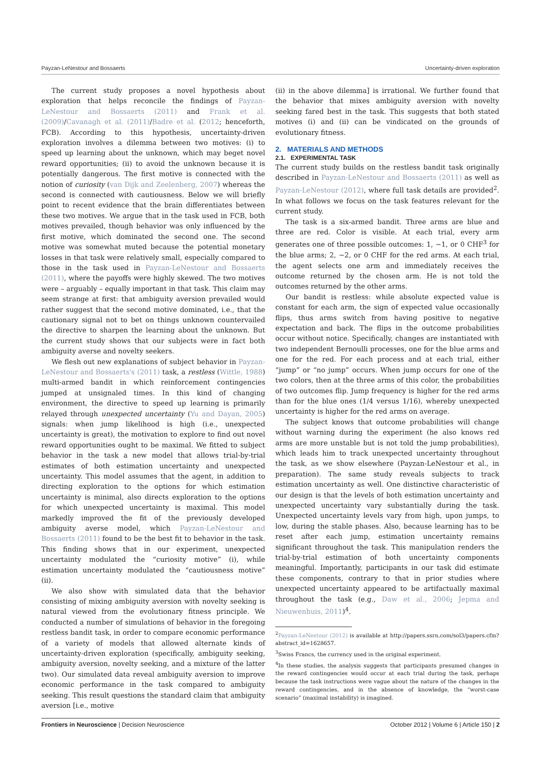Payzan-LeNestour and Bossaerts Uncertainty-driven exploration
The current study proposes a novel hypothesis about exploration that helps reconcile the findings of Payzan-LeNestour and Bossaerts (2011) and Frank et al. (2009)/Cavanagh et al. (2011)/Badre et al. (2012; henceforth, FCB). According to this hypothesis, uncertainty-driven exploration involves a dilemma between two motives: (i) to speed up learning about the unknown, which may beget novel reward opportunities; (ii) to avoid the unknown because it is potentially dangerous. The first motive is connected with the notion of curiosity (van Dijk and Zeelenberg, 2007) whereas the second is connected with cautiousness. Below we will briefly point to recent evidence that the brain differentiates between these two motives. We argue that in the task used in FCB, both motives prevailed, though behavior was only influenced by the first motive, which dominated the second one. The second motive was somewhat muted because the potential monetary losses in that task were relatively small, especially compared to those in the task used in Payzan-LeNestour and Bossaerts (2011), where the payoffs were highly skewed. The two motives were – arguably – equally important in that task. This claim may seem strange at first: that ambiguity aversion prevailed would rather suggest that the second motive dominated, i.e., that the cautionary signal not to bet on things unknown countervailed the directive to sharpen the learning about the unknown. But the current study shows that our subjects were in fact both ambiguity averse and novelty seekers.
We flesh out new explanations of subject behavior in Payzan-LeNestour and Bossaerts's (2011) task, a restless (Wittle, 1988) multi-armed bandit in which reinforcement contingencies jumped at unsignaled times. In this kind of changing environment, the directive to speed up learning is primarily relayed through unexpected uncertainty (Yu and Dayan, 2005) signals: when jump likelihood is high (i.e., unexpected uncertainty is great), the motivation to explore to find out novel reward opportunities ought to be maximal. We fitted to subject behavior in the task a new model that allows trial-by-trial estimates of both estimation uncertainty and unexpected uncertainty. This model assumes that the agent, in addition to directing exploration to the options for which estimation uncertainty is minimal, also directs exploration to the options for which unexpected uncertainty is maximal. This model markedly improved the fit of the previously developed ambiguity averse model, which Payzan-LeNestour and Bossaerts (2011) found to be the best fit to behavior in the task. This finding shows that in our experiment, unexpected uncertainty modulated the “curiosity motive” (i), while estimation uncertainty modulated the “cautiousness motive” (ii).
We also show with simulated data that the behavior consisting of mixing ambiguity aversion with novelty seeking is natural viewed from the evolutionary fitness principle. We conducted a number of simulations of behavior in the foregoing restless bandit task, in order to compare economic performance of a variety of models that allowed alternate kinds of uncertainty-driven exploration (specifically, ambiguity seeking, ambiguity aversion, novelty seeking, and a mixture of the latter two). Our simulated data reveal ambiguity aversion to improve economic performance in the task compared to ambiguity seeking. This result questions the standard claim that ambiguity aversion [i.e., motive
(ii) in the above dilemma] is irrational. We further found that the behavior that mixes ambiguity aversion with novelty seeking fared best in the task. This suggests that both stated motives (i) and (ii) can be vindicated on the grounds of evolutionary fitness.
2. MATERIALS AND METHODS
2.1. EXPERIMENTAL TASK
The current study builds on the restless bandit task originally described in Payzan-LeNestour and Bossaerts (2011) as well as Payzan-LeNestour (2012), where full task details are provided<sup>2</sup>. In what follows we focus on the task features relevant for the current study.
The task is a six-armed bandit. Three arms are blue and three are red. Color is visible. At each trial, every arm generates one of three possible outcomes: 1, −1, or 0 CHF<sup>3</sup> for the blue arms; 2, −2, or 0 CHF for the red arms. At each trial, the agent selects one arm and immediately receives the outcome returned by the chosen arm. He is not told the outcomes returned by the other arms.
Our bandit is restless: while absolute expected value is constant for each arm, the sign of expected value occasionally flips, thus arms switch from having positive to negative expectation and back. The flips in the outcome probabilities occur without notice. Specifically, changes are instantiated with two independent Bernoulli processes, one for the blue arms and one for the red. For each process and at each trial, either “jump” or “no jump” occurs. When jump occurs for one of the two colors, then at the three arms of this color, the probabilities of two outcomes flip. Jump frequency is higher for the red arms than for the blue ones (1/4 versus 1/16), whereby unexpected uncertainty is higher for the red arms on average.
The subject knows that outcome probabilities will change without warning during the experiment (he also knows red arms are more unstable but is not told the jump probabilities), which leads him to track unexpected uncertainty throughout the task, as we show elsewhere (Payzan-LeNestour et al., in preparation). The same study reveals subjects to track estimation uncertainty as well. One distinctive characteristic of our design is that the levels of both estimation uncertainty and unexpected uncertainty vary substantially during the task. Unexpected uncertainty levels vary from high, upon jumps, to low, during the stable phases. Also, because learning has to be reset after each jump, estimation uncertainty remains significant throughout the task. This manipulation renders the trial-by-trial estimation of both uncertainty components meaningful. Importantly, participants in our task did estimate these components, contrary to that in prior studies where unexpected uncertainty appeared to be artifactually maximal throughout the task (e.g., Daw et al., 2006; Jepma and Nieuwenhuis, 2011)<sup>4</sup>.
<sup>2</sup> Payzan-LeNestour (2012) is available at http://papers.ssrn.com/sol3/papers.cfm?abstract_id=1628657.
<sup>3</sup> Swiss Francs, the currency used in the original experiment.
<sup>4</sup> In these studies, the analysis suggests that participants presumed changes in the reward contingencies would occur at each trial during the task, perhaps because the task instructions were vague about the nature of the changes in the reward contingencies, and in the absence of knowledge, the “worst-case scenario” (maximal instability) is imagined.
Frontiers in Neuroscience | Decision Neuroscience October 2012 | Volume 6 | Article 150 | 2